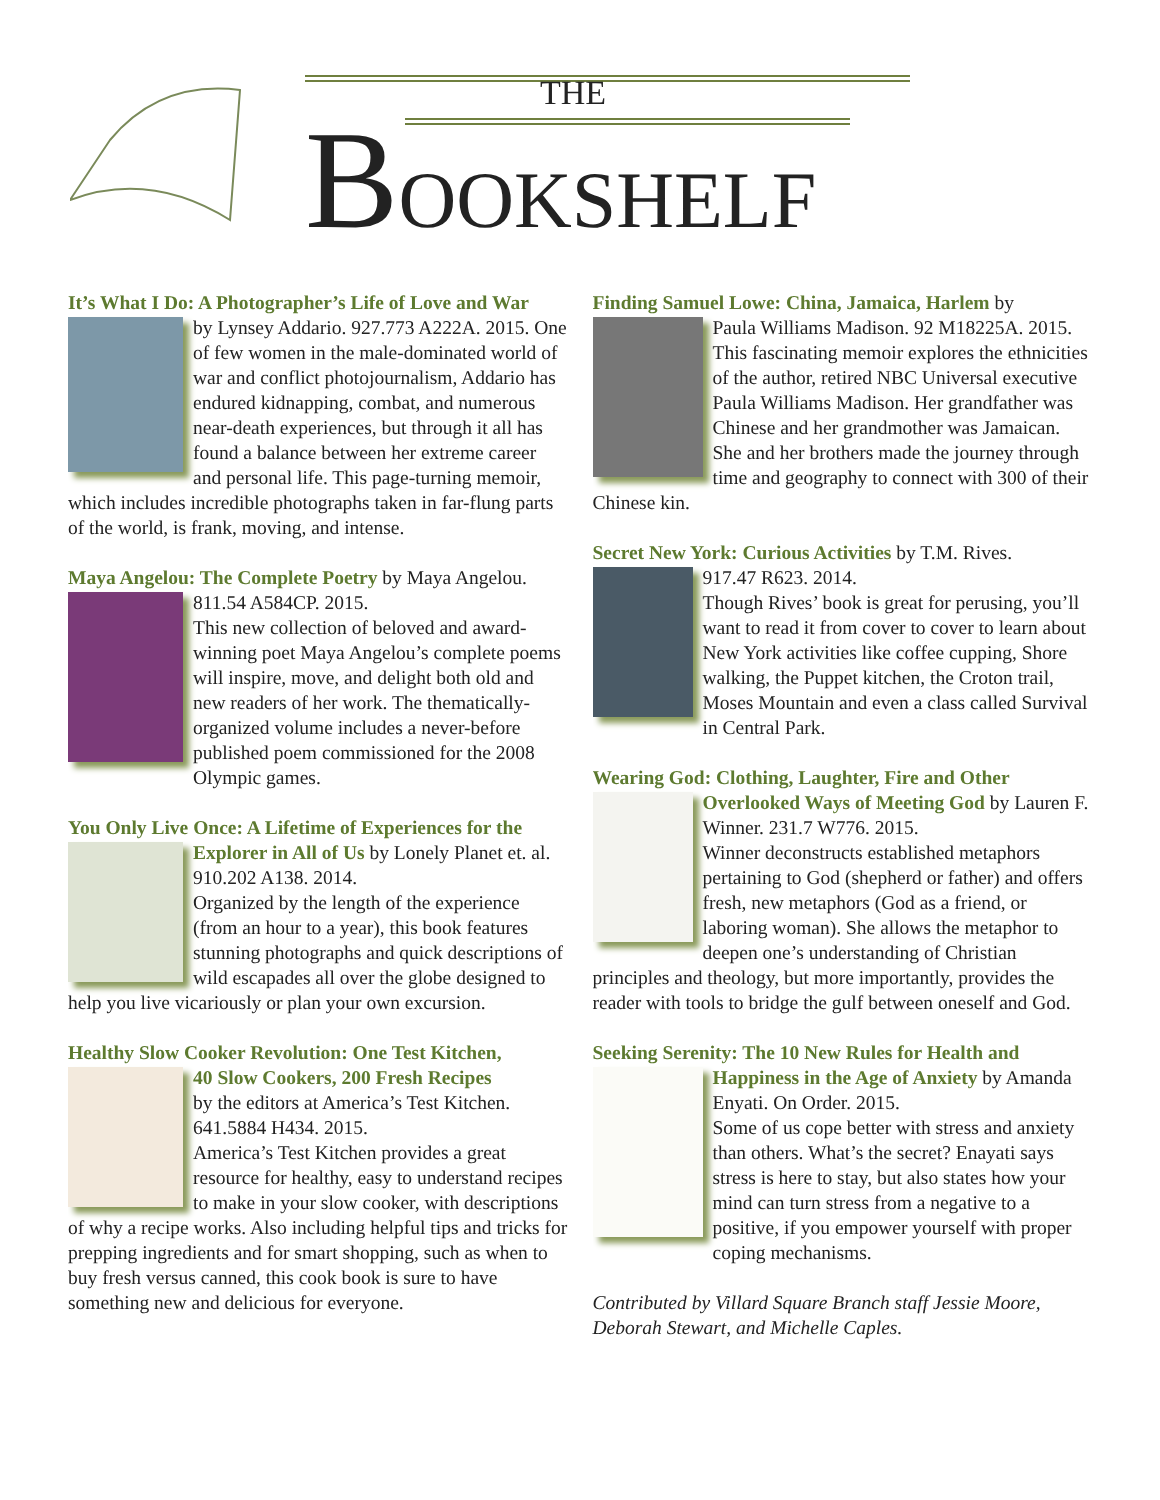THE
BOOKSHELF
It’s What I Do: A Photographer’s Life of Love and War
by Lynsey Addario. 927.773 A222A. 2015. One of few women in the male-dominated world of war and conflict photojournalism, Addario has endured kidnapping, combat, and numerous near-death experiences, but through it all has found a balance between her extreme career and personal life. This page-turning memoir, which includes incredible photographs taken in far-flung parts of the world, is frank, moving, and intense.
Maya Angelou: The Complete Poetry by Maya Angelou.
811.54 A584CP. 2015.
This new collection of beloved and award-winning poet Maya Angelou’s complete poems will inspire, move, and delight both old and new readers of her work. The thematically-organized volume includes a never-before published poem commissioned for the 2008 Olympic games.
You Only Live Once: A Lifetime of Experiences for the
Explorer in All of Us by Lonely Planet et. al. 910.202 A138. 2014.
Organized by the length of the experience (from an hour to a year), this book features stunning photographs and quick descriptions of wild escapades all over the globe designed to help you live vicariously or plan your own excursion.
Healthy Slow Cooker Revolution: One Test Kitchen,
40 Slow Cookers, 200 Fresh Recipes
by the editors at America’s Test Kitchen. 641.5884 H434. 2015.
America’s Test Kitchen provides a great resource for healthy, easy to understand recipes to make in your slow cooker, with descriptions of why a recipe works. Also including helpful tips and tricks for prepping ingredients and for smart shopping, such as when to buy fresh versus canned, this cook book is sure to have something new and delicious for everyone.
Finding Samuel Lowe: China, Jamaica, Harlem by
Paula Williams Madison. 92 M18225A. 2015.
This fascinating memoir explores the ethnicities of the author, retired NBC Universal executive Paula Williams Madison. Her grandfather was Chinese and her grandmother was Jamaican. She and her brothers made the journey through time and geography to connect with 300 of their Chinese kin.
Secret New York: Curious Activities by T.M. Rives.
917.47 R623. 2014.
Though Rives’ book is great for perusing, you’ll want to read it from cover to cover to learn about New York activities like coffee cupping, Shore walking, the Puppet kitchen, the Croton trail, Moses Mountain and even a class called Survival in Central Park.
Wearing God: Clothing, Laughter, Fire and Other
Overlooked Ways of Meeting God by Lauren F. Winner. 231.7 W776. 2015.
Winner deconstructs established metaphors pertaining to God (shepherd or father) and offers fresh, new metaphors (God as a friend, or laboring woman). She allows the metaphor to deepen one’s understanding of Christian principles and theology, but more importantly, provides the reader with tools to bridge the gulf between oneself and God.
Seeking Serenity: The 10 New Rules for Health and
Happiness in the Age of Anxiety by Amanda Enyati. On Order. 2015.
Some of us cope better with stress and anxiety than others. What’s the secret? Enayati says stress is here to stay, but also states how your mind can turn stress from a negative to a positive, if you empower yourself with proper coping mechanisms.
Contributed by Villard Square Branch staff Jessie Moore, Deborah Stewart, and Michelle Caples.